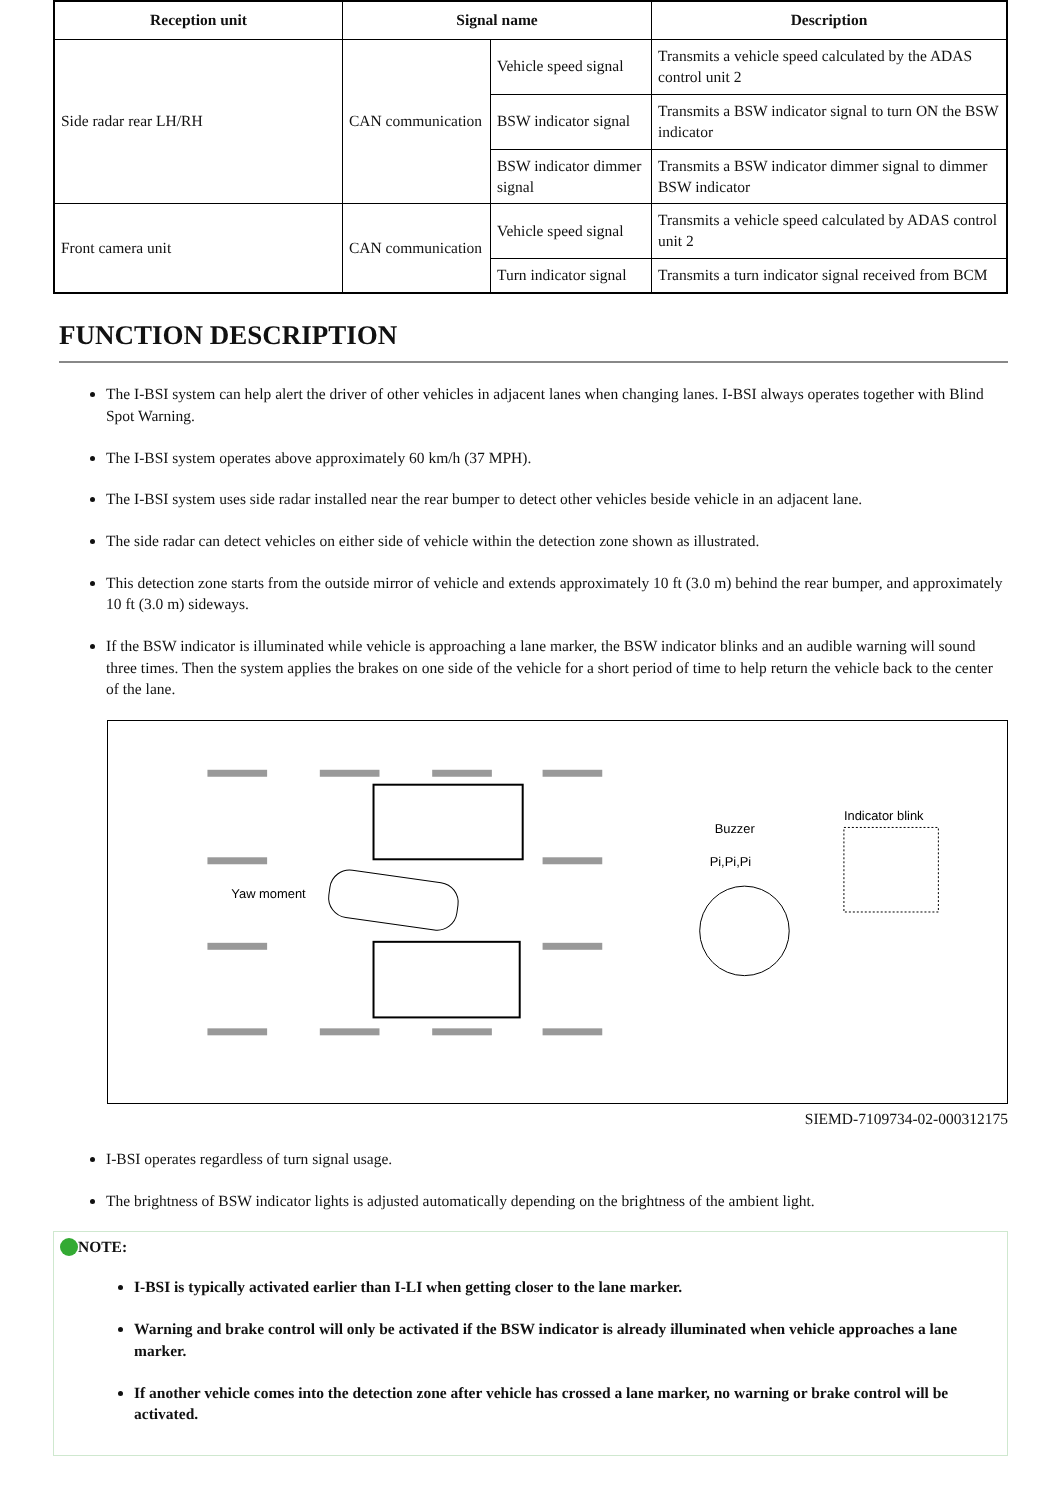| Reception unit | Signal name | | Description |
| --- | --- | --- | --- |
| Side radar rear LH/RH | CAN communication | Vehicle speed signal | Transmits a vehicle speed calculated by the ADAS control unit 2 |
| | | BSW indicator signal | Transmits a BSW indicator signal to turn ON the BSW indicator |
| | | BSW indicator dimmer signal | Transmits a BSW indicator dimmer signal to dimmer BSW indicator |
| Front camera unit | CAN communication | Vehicle speed signal | Transmits a vehicle speed calculated by ADAS control unit 2 |
| | | Turn indicator signal | Transmits a turn indicator signal received from BCM |
FUNCTION DESCRIPTION
The I-BSI system can help alert the driver of other vehicles in adjacent lanes when changing lanes. I-BSI always operates together with Blind Spot Warning.
The I-BSI system operates above approximately 60 km/h (37 MPH).
The I-BSI system uses side radar installed near the rear bumper to detect other vehicles beside vehicle in an adjacent lane.
The side radar can detect vehicles on either side of vehicle within the detection zone shown as illustrated.
This detection zone starts from the outside mirror of vehicle and extends approximately 10 ft (3.0 m) behind the rear bumper, and approximately 10 ft (3.0 m) sideways.
If the BSW indicator is illuminated while vehicle is approaching a lane marker, the BSW indicator blinks and an audible warning will sound three times. Then the system applies the brakes on one side of the vehicle for a short period of time to help return the vehicle back to the center of the lane.
Yaw moment
Buzzer
Pi,Pi,Pi
Indicator blink
SIEMD-7109734-02-000312175
I-BSI operates regardless of turn signal usage.
The brightness of BSW indicator lights is adjusted automatically depending on the brightness of the ambient light.
NOTE:
I-BSI is typically activated earlier than I-LI when getting closer to the lane marker.
Warning and brake control will only be activated if the BSW indicator is already illuminated when vehicle approaches a lane marker.
If another vehicle comes into the detection zone after vehicle has crossed a lane marker, no warning or brake control will be activated.